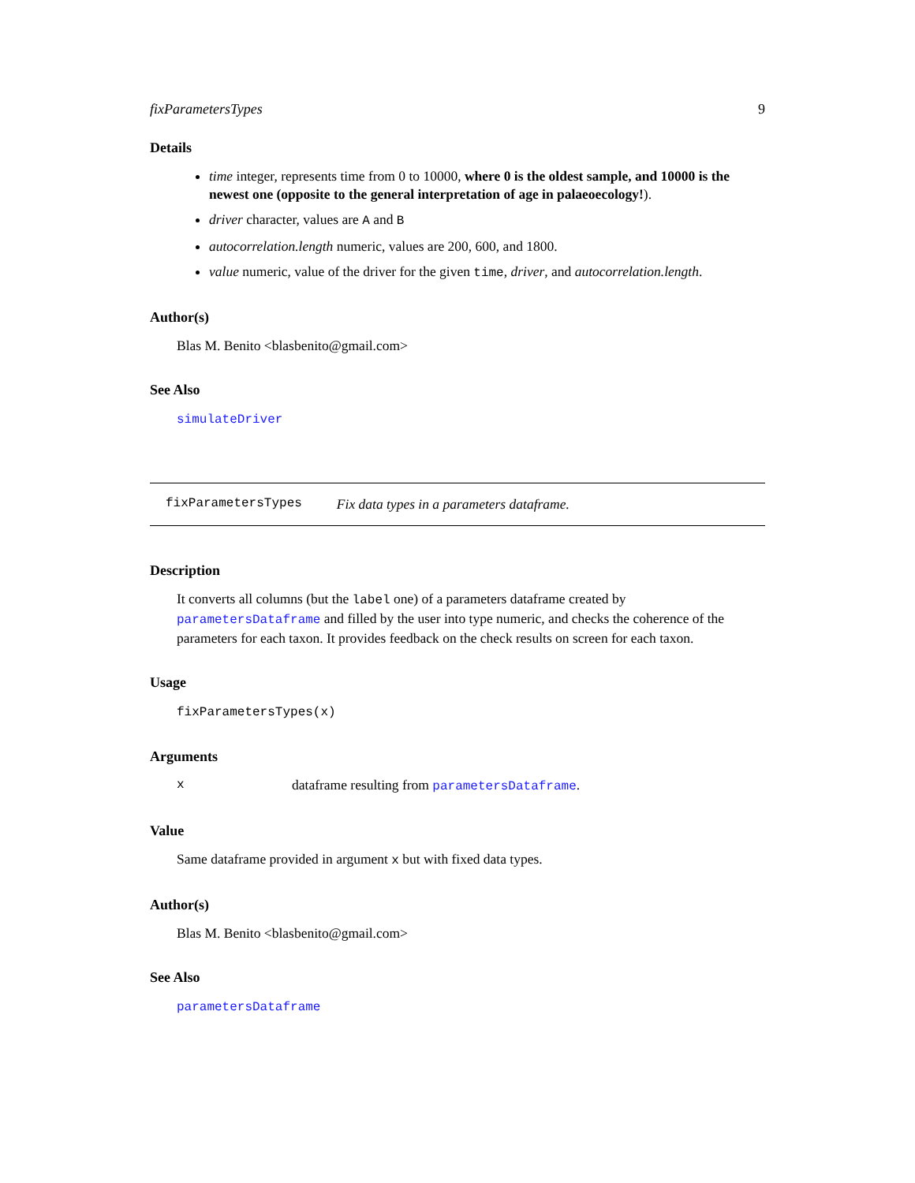fixParametersTypes 9
Details
time integer, represents time from 0 to 10000, where 0 is the oldest sample, and 10000 is the newest one (opposite to the general interpretation of age in palaeoecology!).
driver character, values are A and B
autocorrelation.length numeric, values are 200, 600, and 1800.
value numeric, value of the driver for the given time, driver, and autocorrelation.length.
Author(s)
Blas M. Benito <blasbenito@gmail.com>
See Also
simulateDriver
fixParametersTypes Fix data types in a parameters dataframe.
Description
It converts all columns (but the label one) of a parameters dataframe created by parametersDataframe and filled by the user into type numeric, and checks the coherence of the parameters for each taxon. It provides feedback on the check results on screen for each taxon.
Usage
fixParametersTypes(x)
Arguments
xdataframe resulting from parametersDataframe.
Value
Same dataframe provided in argument x but with fixed data types.
Author(s)
Blas M. Benito <blasbenito@gmail.com>
See Also
parametersDataframe